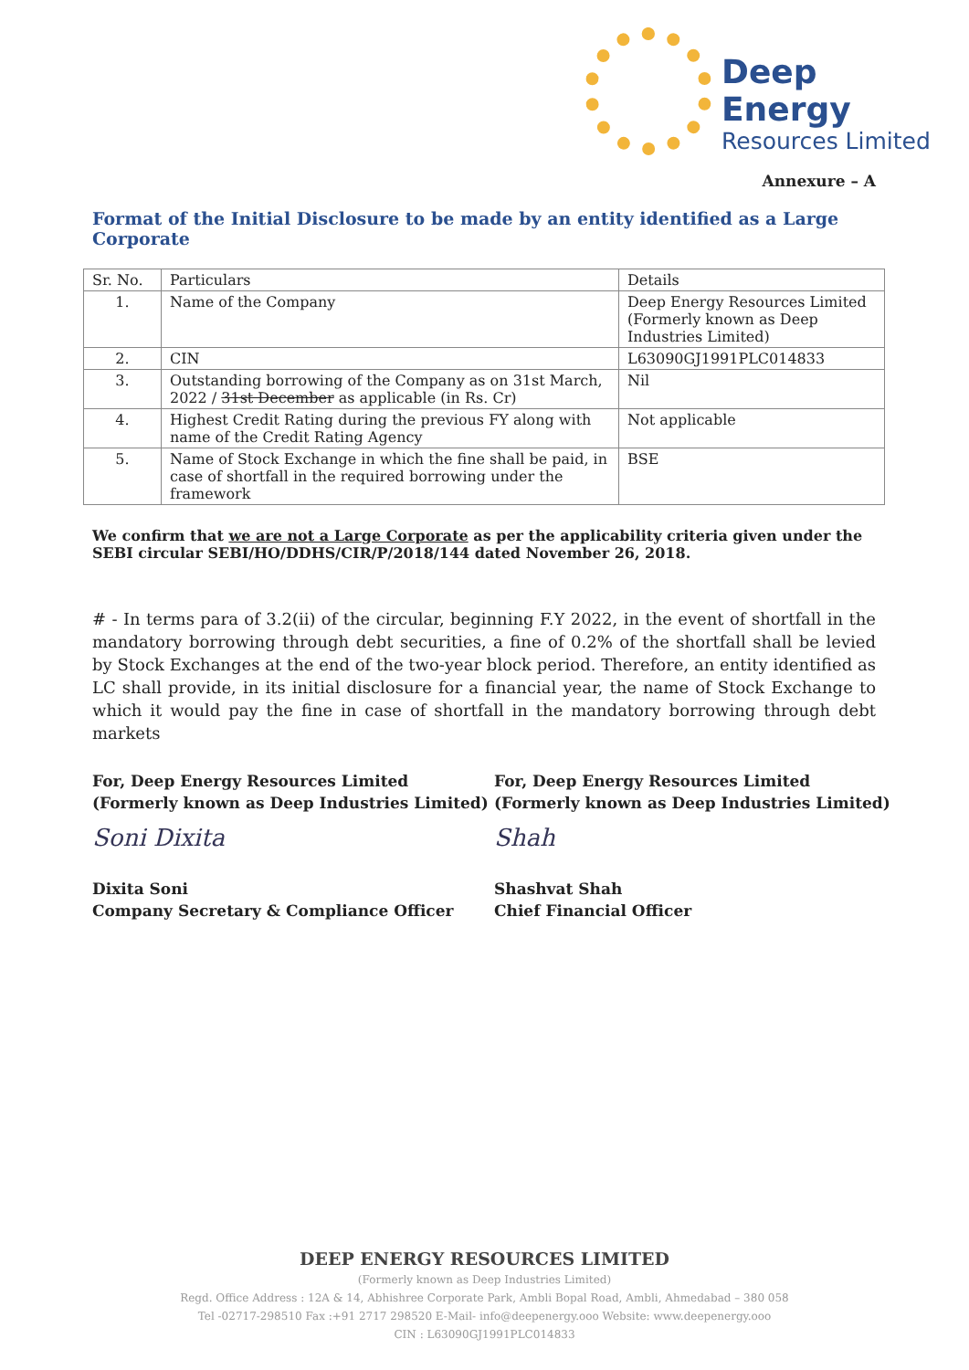Deep Energy
Resources Limited
Annexure – A
Format of the Initial Disclosure to be made by an entity identified as a Large Corporate
| Sr. No. | Particulars | Details |
| --- | --- | --- |
| 1. | Name of the Company | Deep Energy Resources Limited (Formerly known as Deep Industries Limited) |
| 2. | CIN | L63090GJ1991PLC014833 |
| 3. | Outstanding borrowing of the Company as on 31st March, 2022 / 31st December as applicable (in Rs. Cr) | Nil |
| 4. | Highest Credit Rating during the previous FY along with name of the Credit Rating Agency | Not applicable |
| 5. | Name of Stock Exchange in which the fine shall be paid, in case of shortfall in the required borrowing under the framework | BSE |
We confirm that we are not a Large Corporate as per the applicability criteria given under the SEBI circular SEBI/HO/DDHS/CIR/P/2018/144 dated November 26, 2018.
# - In terms para of 3.2(ii) of the circular, beginning F.Y 2022, in the event of shortfall in the mandatory borrowing through debt securities, a fine of 0.2% of the shortfall shall be levied by Stock Exchanges at the end of the two-year block period. Therefore, an entity identified as LC shall provide, in its initial disclosure for a financial year, the name of Stock Exchange to which it would pay the fine in case of shortfall in the mandatory borrowing through debt markets
For, Deep Energy Resources Limited
(Formerly known as Deep Industries Limited)
Soni Dixita
Dixita Soni
Company Secretary & Compliance Officer
For, Deep Energy Resources Limited
(Formerly known as Deep Industries Limited)
Shah
Shashvat Shah
Chief Financial Officer
DEEP ENERGY RESOURCES LIMITED
(Formerly known as Deep Industries Limited)
Regd. Office Address : 12A & 14, Abhishree Corporate Park, Ambli Bopal Road, Ambli, Ahmedabad – 380 058
Tel -02717-298510 Fax :+91 2717 298520 E-Mail- info@deepenergy.ooo Website: www.deepenergy.ooo
CIN : L63090GJ1991PLC014833